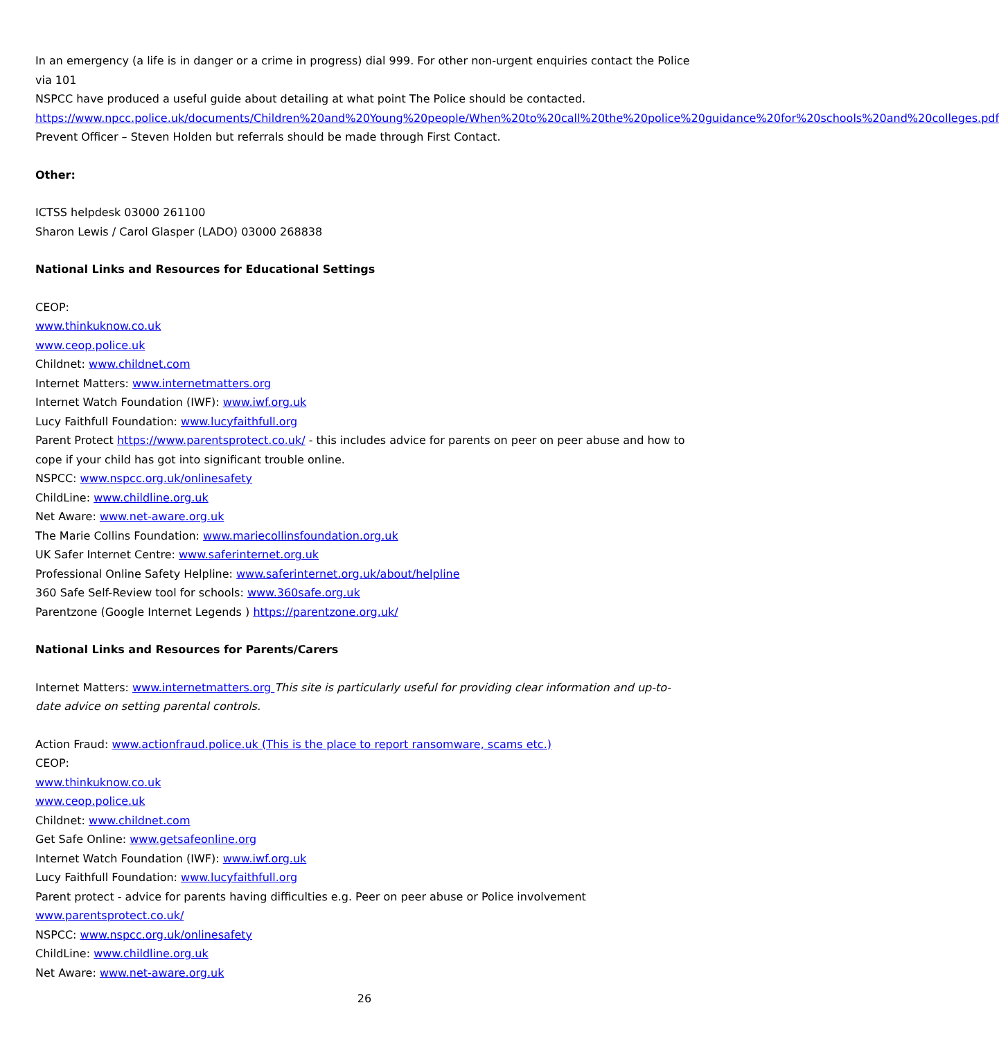In an emergency (a life is in danger or a crime in progress) dial 999. For other non-urgent enquiries contact the Police via 101
NSPCC have produced a useful guide about detailing at what point The Police should be contacted.
https://www.npcc.police.uk/documents/Children%20and%20Young%20people/When%20to%20call%20the%20police%20guidance%20for%20schools%20and%20colleges.pdf
Prevent Officer – Steven Holden but referrals should be made through First Contact.
Other:
ICTSS helpdesk 03000 261100
Sharon Lewis / Carol Glasper (LADO) 03000 268838
National Links and Resources for Educational Settings
CEOP:
www.thinkuknow.co.uk
www.ceop.police.uk
Childnet: www.childnet.com
Internet Matters: www.internetmatters.org
Internet Watch Foundation (IWF): www.iwf.org.uk
Lucy Faithfull Foundation: www.lucyfaithfull.org
Parent Protect https://www.parentsprotect.co.uk/ - this includes advice for parents on peer on peer abuse and how to cope if your child has got into significant trouble online.
NSPCC: www.nspcc.org.uk/onlinesafety
ChildLine: www.childline.org.uk
Net Aware: www.net-aware.org.uk
The Marie Collins Foundation: www.mariecollinsfoundation.org.uk
UK Safer Internet Centre: www.saferinternet.org.uk
Professional Online Safety Helpline: www.saferinternet.org.uk/about/helpline
360 Safe Self-Review tool for schools: www.360safe.org.uk
Parentzone (Google Internet Legends ) https://parentzone.org.uk/
National Links and Resources for Parents/Carers
Internet Matters: www.internetmatters.org This site is particularly useful for providing clear information and up-to-date advice on setting parental controls.
Action Fraud: www.actionfraud.police.uk (This is the place to report ransomware, scams etc.)
CEOP:
www.thinkuknow.co.uk
www.ceop.police.uk
Childnet: www.childnet.com
Get Safe Online: www.getsafeonline.org
Internet Watch Foundation (IWF): www.iwf.org.uk
Lucy Faithfull Foundation: www.lucyfaithfull.org
Parent protect - advice for parents having difficulties e.g. Peer on peer abuse or Police involvement
www.parentsprotect.co.uk/
NSPCC: www.nspcc.org.uk/onlinesafety
ChildLine: www.childline.org.uk
Net Aware: www.net-aware.org.uk
26